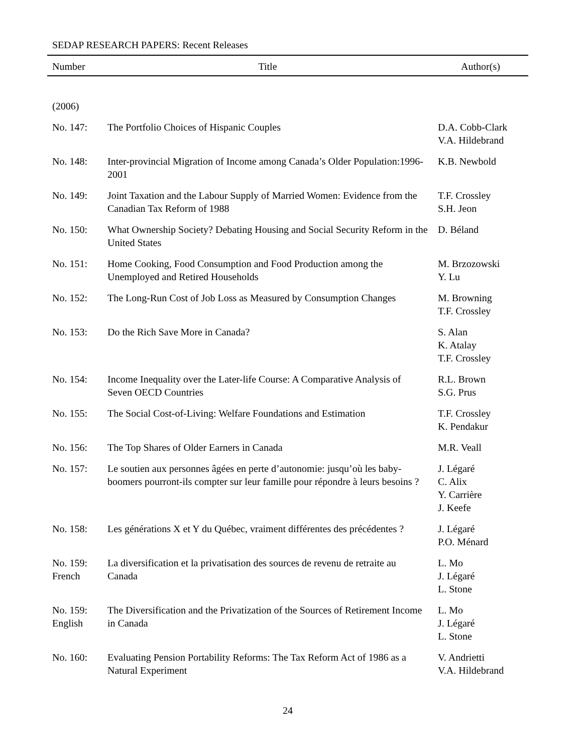SEDAP RESEARCH PAPERS: Recent Releases
| Number | Title | Author(s) |
| --- | --- | --- |
| (2006) | | |
| No. 147: | The Portfolio Choices of Hispanic Couples | D.A. Cobb-Clark V.A. Hildebrand |
| No. 148: | Inter-provincial Migration of Income among Canada’s Older Population:1996-2001 | K.B. Newbold |
| No. 149: | Joint Taxation and the Labour Supply of Married Women: Evidence from the Canadian Tax Reform of 1988 | T.F. Crossley S.H. Jeon |
| No. 150: | What Ownership Society? Debating Housing and Social Security Reform in the United States | D. Béland |
| No. 151: | Home Cooking, Food Consumption and Food Production among the Unemployed and Retired Households | M. Brzozowski Y. Lu |
| No. 152: | The Long-Run Cost of Job Loss as Measured by Consumption Changes | M. Browning T.F. Crossley |
| No. 153: | Do the Rich Save More in Canada? | S. Alan K. Atalay T.F. Crossley |
| No. 154: | Income Inequality over the Later-life Course: A Comparative Analysis of Seven OECD Countries | R.L. Brown S.G. Prus |
| No. 155: | The Social Cost-of-Living: Welfare Foundations and Estimation | T.F. Crossley K. Pendakur |
| No. 156: | The Top Shares of Older Earners in Canada | M.R. Veall |
| No. 157: | Le soutien aux personnes âgées en perte d’autonomie: jusqu’où les baby-boomers pourront-ils compter sur leur famille pour répondre à leurs besoins ? | J. Légaré C. Alix Y. Carrière J. Keefe |
| No. 158: | Les générations X et Y du Québec, vraiment différentes des précédentes ? | J. Légaré P.O. Ménard |
| No. 159: French | La diversification et la privatisation des sources de revenu de retraite au Canada | L. Mo J. Légaré L. Stone |
| No. 159: English | The Diversification and the Privatization of the Sources of Retirement Income in Canada | L. Mo J. Légaré L. Stone |
| No. 160: | Evaluating Pension Portability Reforms: The Tax Reform Act of 1986 as a Natural Experiment | V. Andrietti V.A. Hildebrand |
24